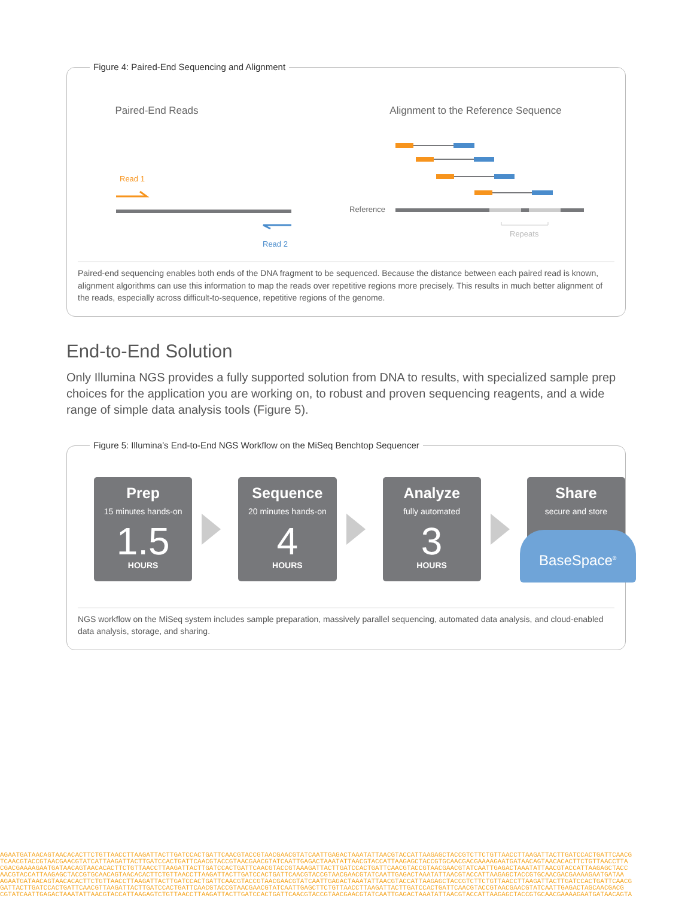Figure 4: Paired-End Sequencing and Alignment
Paired-End Reads
Alignment to the Reference Sequence
Read 1
Read 2
Reference
Repeats
Paired-end sequencing enables both ends of the DNA fragment to be sequenced. Because the distance between each paired read is known, alignment algorithms can use this information to map the reads over repetitive regions more precisely. This results in much better alignment of the reads, especially across difficult-to-sequence, repetitive regions of the genome.
End-to-End Solution
Only Illumina NGS provides a fully supported solution from DNA to results, with specialized sample prep choices for the application you are working on, to robust and proven sequencing reagents, and a wide range of simple data analysis tools (Figure 5).
Figure 5: Illumina’s End-to-End NGS Workflow on the MiSeq Benchtop Sequencer
Prep
15 minutes hands-on
1.5
HOURS
Sequence
20 minutes hands-on
4
HOURS
Analyze
fully automated
3
HOURS
Share
secure and store
BaseSpace<sup>®</sup>
NGS workflow on the MiSeq system includes sample preparation, massively parallel sequencing, automated data analysis, and cloud-enabled data analysis, storage, and sharing.
AGAATGATAACAGTAACACACTTCTGTTAACCTTAAGATTACTTGATCCACTGATTCAACGTACCGTAACGAACGTATCAATTGAGACTAAATATTAACGTACCATTAAGAGCTACCGTCTTCTGTTAACCTTAAGATTACTTGATCCACTGATTCAACG
TCAACGTACCGTAACGAACGTATCATTAAGATTACTTGATCCACTGATTCAACGTACCGTAACGAACGTATCAATTGAGACTAAATATTAACGTACCATTAAGAGCTACCGTGCAACGACGAAAAGAATGATAACAGTAACACACTTCTGTTAACCTTA
CGACGAAAAGAATGATAACAGTAACACACTTCTGTTAACCTTAAGATTACTTGATCCACTGATTCAACGTACCGTAAAGATTACTTGATCCACTGATTCAACGTACCGTAACGAACGTATCAATTGAGACTAAATATTAACGTACCATTAAGAGCTACC
AACGTACCATTAAGAGCTACCGTGCAACAGTAACACACTTCTGTTAACCTTAAGATTACTTGATCCACTGATTCAACGTACCGTAACGAACGTATCAATTGAGACTAAATATTAACGTACCATTAAGAGCTACCGTGCAACGACGAAAAGAATGATAA
AGAATGATAACAGTAACACACTTCTGTTAACCTTAAGATTACTTGATCCACTGATTCAACGTACCGTAACGAACGTATCAATTGAGACTAAATATTAACGTACCATTAAGAGCTACCGTCTTCTGTTAACCTTAAGATTACTTGATCCACTGATTCAACG
GATTACTTGATCCACTGATTCAACGTTAAGATTACTTGATCCACTGATTCAACGTACCGTAACGAACGTATCAATTGAGCTTCTGTTAACCTTAAGATTACTTGATCCACTGATTCAACGTACCGTAACGAACGTATCAATTGAGACTAGCAACGACG
CGTATCAATTGAGACTAAATATTAACGTACCATTAAGAGTCTGTTAACCTTAAGATTACTTGATCCACTGATTCAACGTACCGTAACGAACGTATCAATTGAGACTAAATATTAACGTACCATTAAGAGCTACCGTGCAACGAAAAGAATGATAACAGTA